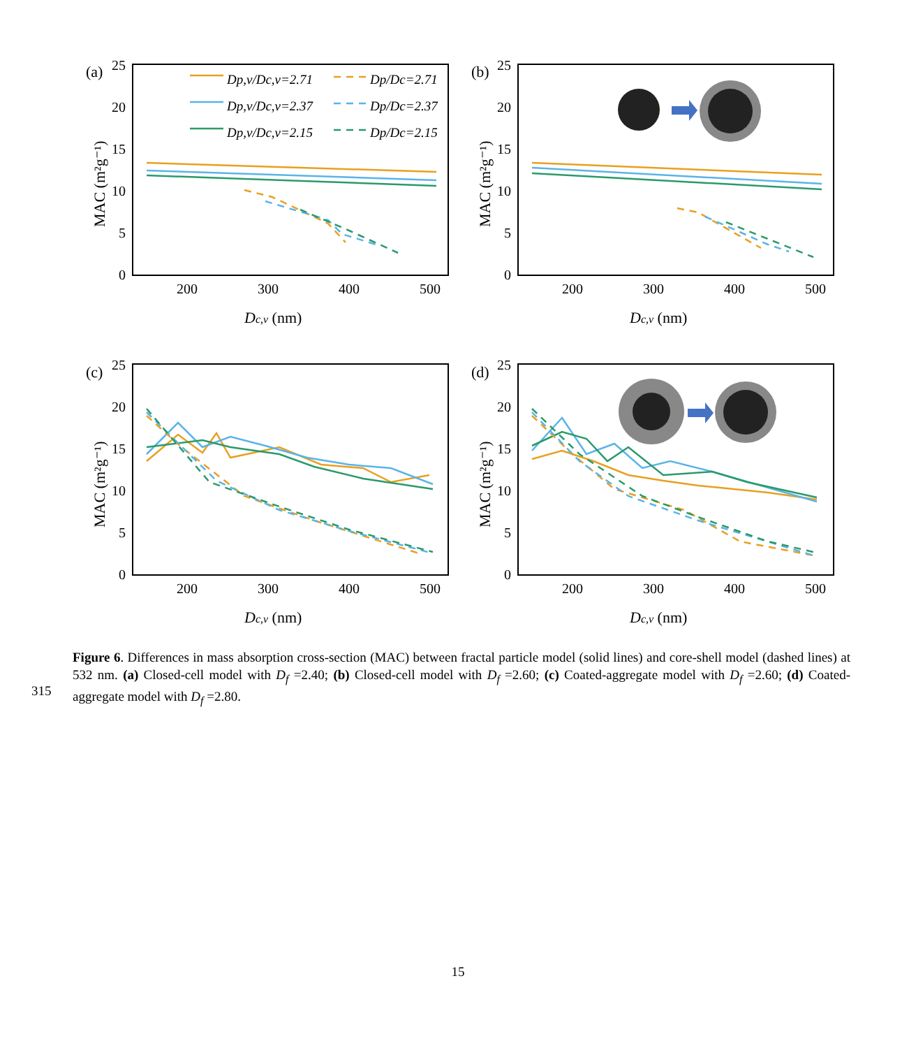(a)
(b)
(c)
(d)
25
20
15
10
5
0
25
20
15
10
5
0
25
20
15
10
5
0
25
20
15
10
5
0
200
300
400
500
200
300
400
500
200
300
400
500
200
300
400
500
Dc,v (nm)
Dc,v (nm)
Dc,v (nm)
Dc,v (nm)
MAC (m²g⁻¹)
MAC (m²g⁻¹)
MAC (m²g⁻¹)
MAC (m²g⁻¹)
Dp,v/Dc,v=2.71
Dp/Dc=2.71
Dp,v/Dc,v=2.37
Dp/Dc=2.37
Dp,v/Dc,v=2.15
Dp/Dc=2.15
Figure 6. Differences in mass absorption cross-section (MAC) between fractal particle model (solid lines) and core-shell model (dashed lines) at 532 nm. (a) Closed-cell model with D<sub>f</sub> =2.40; (b) Closed-cell model with D<sub>f</sub> =2.60; (c) Coated-aggregate model with D<sub>f</sub> =2.60; (d) Coated-aggregate model with D<sub>f</sub> =2.80.
315
15